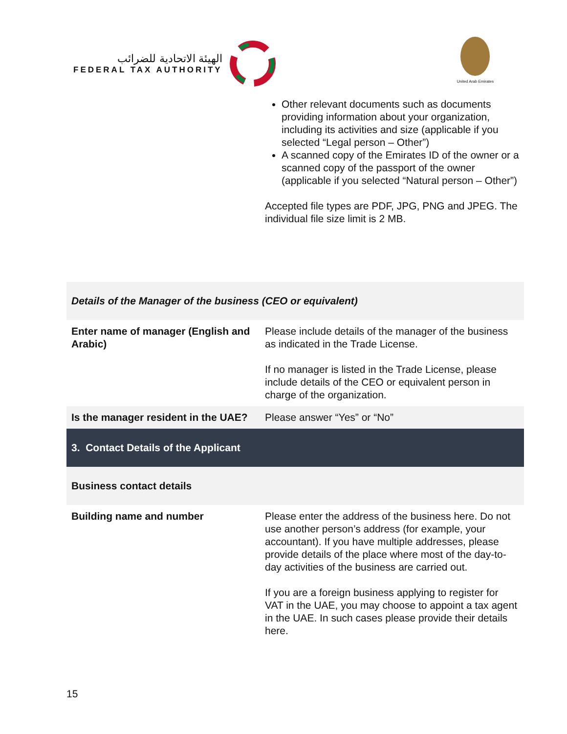الهيئة الاتحادية للضرائب
FEDERAL TAX AUTHORITY
United Arab Emirates
| | Other relevant documents such as documents providing information about your organization, including its activities and size (applicable if you selected “Legal person – Other”) A scanned copy of the Emirates ID of the owner or a scanned copy of the passport of the owner (applicable if you selected “Natural person – Other”) Accepted file types are PDF, JPG, PNG and JPEG. The individual file size limit is 2 MB. |
| Details of the Manager of the business (CEO or equivalent) | |
| Enter name of manager (English and Arabic) | Please include details of the manager of the business as indicated in the Trade License. If no manager is listed in the Trade License, please include details of the CEO or equivalent person in charge of the organization. |
| Is the manager resident in the UAE? | Please answer “Yes” or “No” |
| 3. Contact Details of the Applicant | |
| Business contact details | |
| Building name and number | Please enter the address of the business here. Do not use another person’s address (for example, your accountant). If you have multiple addresses, please provide details of the place where most of the day-to-day activities of the business are carried out. If you are a foreign business applying to register for VAT in the UAE, you may choose to appoint a tax agent in the UAE. In such cases please provide their details here. |
15